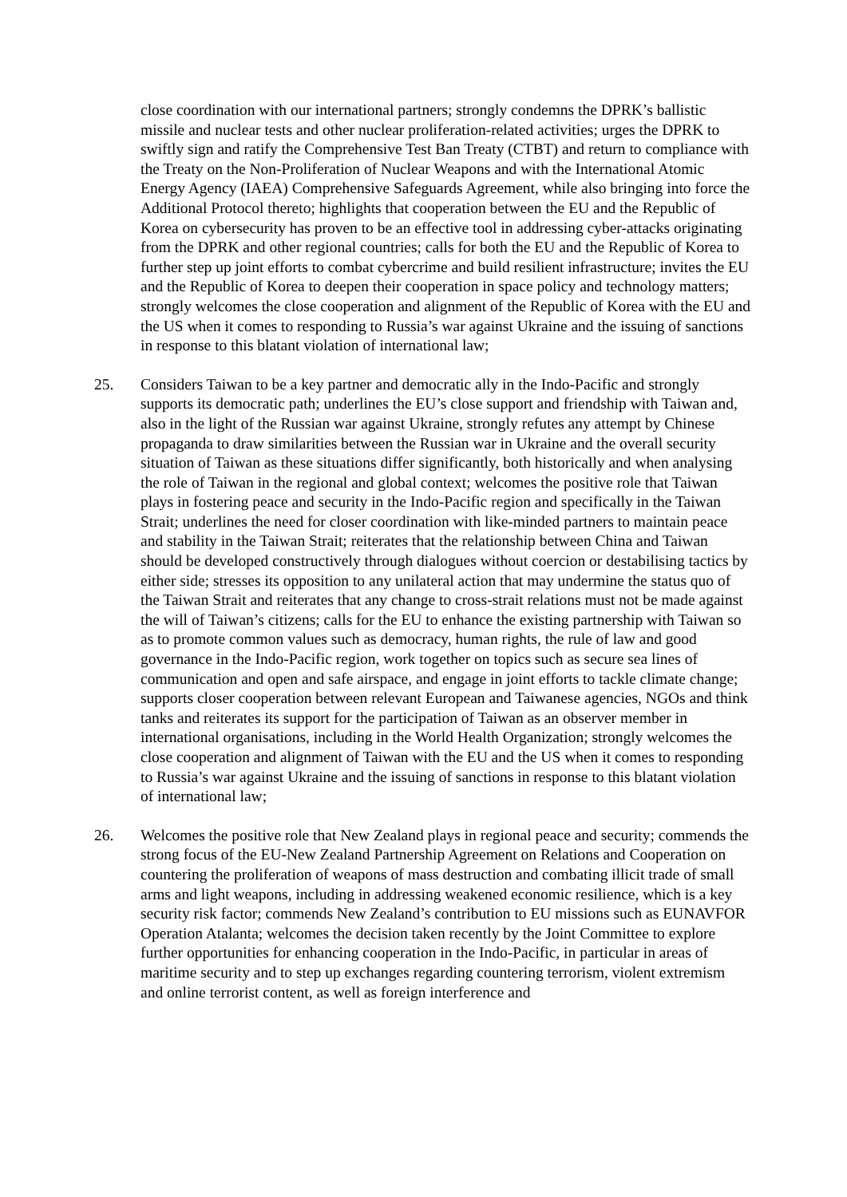close coordination with our international partners; strongly condemns the DPRK’s ballistic missile and nuclear tests and other nuclear proliferation-related activities; urges the DPRK to swiftly sign and ratify the Comprehensive Test Ban Treaty (CTBT) and return to compliance with the Treaty on the Non-Proliferation of Nuclear Weapons and with the International Atomic Energy Agency (IAEA) Comprehensive Safeguards Agreement, while also bringing into force the Additional Protocol thereto; highlights that cooperation between the EU and the Republic of Korea on cybersecurity has proven to be an effective tool in addressing cyber-attacks originating from the DPRK and other regional countries; calls for both the EU and the Republic of Korea to further step up joint efforts to combat cybercrime and build resilient infrastructure; invites the EU and the Republic of Korea to deepen their cooperation in space policy and technology matters; strongly welcomes the close cooperation and alignment of the Republic of Korea with the EU and the US when it comes to responding to Russia’s war against Ukraine and the issuing of sanctions in response to this blatant violation of international law;
25. Considers Taiwan to be a key partner and democratic ally in the Indo-Pacific and strongly supports its democratic path; underlines the EU’s close support and friendship with Taiwan and, also in the light of the Russian war against Ukraine, strongly refutes any attempt by Chinese propaganda to draw similarities between the Russian war in Ukraine and the overall security situation of Taiwan as these situations differ significantly, both historically and when analysing the role of Taiwan in the regional and global context; welcomes the positive role that Taiwan plays in fostering peace and security in the Indo-Pacific region and specifically in the Taiwan Strait; underlines the need for closer coordination with like-minded partners to maintain peace and stability in the Taiwan Strait; reiterates that the relationship between China and Taiwan should be developed constructively through dialogues without coercion or destabilising tactics by either side; stresses its opposition to any unilateral action that may undermine the status quo of the Taiwan Strait and reiterates that any change to cross-strait relations must not be made against the will of Taiwan’s citizens; calls for the EU to enhance the existing partnership with Taiwan so as to promote common values such as democracy, human rights, the rule of law and good governance in the Indo-Pacific region, work together on topics such as secure sea lines of communication and open and safe airspace, and engage in joint efforts to tackle climate change; supports closer cooperation between relevant European and Taiwanese agencies, NGOs and think tanks and reiterates its support for the participation of Taiwan as an observer member in international organisations, including in the World Health Organization; strongly welcomes the close cooperation and alignment of Taiwan with the EU and the US when it comes to responding to Russia’s war against Ukraine and the issuing of sanctions in response to this blatant violation of international law;
26. Welcomes the positive role that New Zealand plays in regional peace and security; commends the strong focus of the EU-New Zealand Partnership Agreement on Relations and Cooperation on countering the proliferation of weapons of mass destruction and combating illicit trade of small arms and light weapons, including in addressing weakened economic resilience, which is a key security risk factor; commends New Zealand’s contribution to EU missions such as EUNAVFOR Operation Atalanta; welcomes the decision taken recently by the Joint Committee to explore further opportunities for enhancing cooperation in the Indo-Pacific, in particular in areas of maritime security and to step up exchanges regarding countering terrorism, violent extremism and online terrorist content, as well as foreign interference and